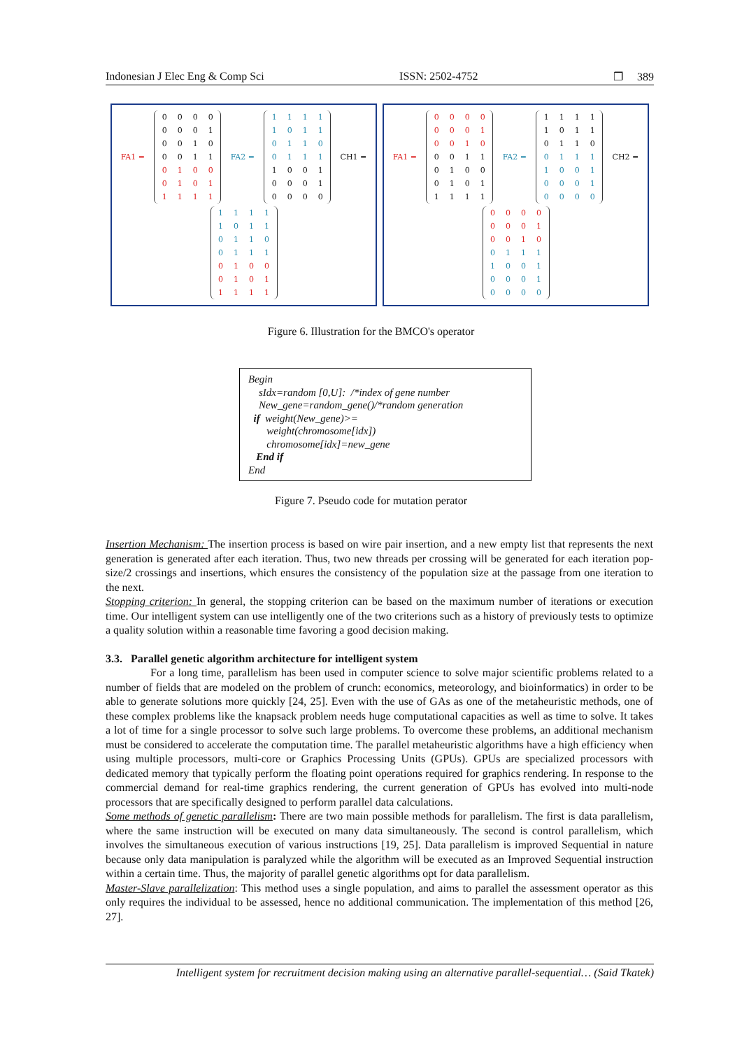Indonesian J Elec Eng & Comp Sci ISSN: 2502-4752 ❐ 389
FA1 =
0000000100100011 010001011111
FA2 =
1111101101100111 100100010000
CH1 =
1111101101100111 010001011111
FA1 =
000000010010 0011010001011111
FA2 =
111110110110 0111100100010000
CH2 =
000000010010 0111100100010000
Figure 6. Illustration for the BMCO's operator
Begin
sIdx=random [0,U]: /*index of gene number
New_gene=random_gene()/*random generation
if weight(New_gene)>=
weight(chromosome[idx])
chromosome[idx]=new_gene
End if
End
Figure 7. Pseudo code for mutation perator
Insertion Mechanism: The insertion process is based on wire pair insertion, and a new empty list that represents the next generation is generated after each iteration. Thus, two new threads per crossing will be generated for each iteration pop-size/2 crossings and insertions, which ensures the consistency of the population size at the passage from one iteration to the next.
Stopping criterion: In general, the stopping criterion can be based on the maximum number of iterations or execution time. Our intelligent system can use intelligently one of the two criterions such as a history of previously tests to optimize a quality solution within a reasonable time favoring a good decision making.
3.3. Parallel genetic algorithm architecture for intelligent system
For a long time, parallelism has been used in computer science to solve major scientific problems related to a number of fields that are modeled on the problem of crunch: economics, meteorology, and bioinformatics) in order to be able to generate solutions more quickly [24, 25]. Even with the use of GAs as one of the metaheuristic methods, one of these complex problems like the knapsack problem needs huge computational capacities as well as time to solve. It takes a lot of time for a single processor to solve such large problems. To overcome these problems, an additional mechanism must be considered to accelerate the computation time. The parallel metaheuristic algorithms have a high efficiency when using multiple processors, multi-core or Graphics Processing Units (GPUs). GPUs are specialized processors with dedicated memory that typically perform the floating point operations required for graphics rendering. In response to the commercial demand for real-time graphics rendering, the current generation of GPUs has evolved into multi-node processors that are specifically designed to perform parallel data calculations.
Some methods of genetic parallelism: There are two main possible methods for parallelism. The first is data parallelism, where the same instruction will be executed on many data simultaneously. The second is control parallelism, which involves the simultaneous execution of various instructions [19, 25]. Data parallelism is improved Sequential in nature because only data manipulation is paralyzed while the algorithm will be executed as an Improved Sequential instruction within a certain time. Thus, the majority of parallel genetic algorithms opt for data parallelism.
Master-Slave parallelization: This method uses a single population, and aims to parallel the assessment operator as this only requires the individual to be assessed, hence no additional communication. The implementation of this method [26, 27].
Intelligent system for recruitment decision making using an alternative parallel-sequential… (Said Tkatek)